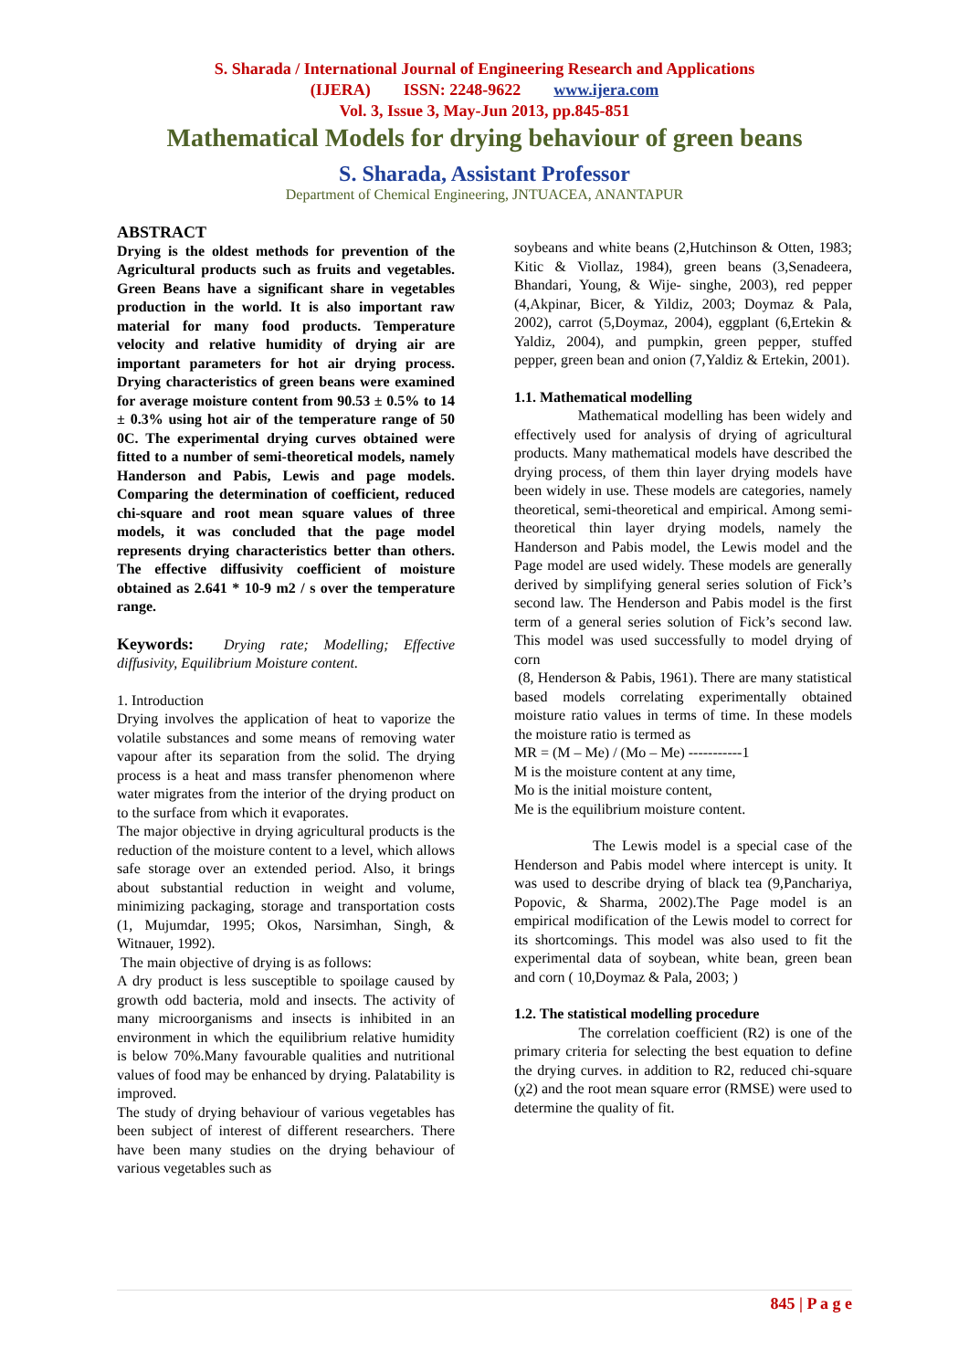S. Sharada / International Journal of Engineering Research and Applications
(IJERA) ISSN: 2248-9622 www.ijera.com
Vol. 3, Issue 3, May-Jun 2013, pp.845-851
Mathematical Models for drying behaviour of green beans
S. Sharada, Assistant Professor
Department of Chemical Engineering, JNTUACEA, ANANTAPUR
ABSTRACT
Drying is the oldest methods for prevention of the Agricultural products such as fruits and vegetables. Green Beans have a significant share in vegetables production in the world. It is also important raw material for many food products. Temperature velocity and relative humidity of drying air are important parameters for hot air drying process. Drying characteristics of green beans were examined for average moisture content from 90.53 ± 0.5% to 14 ± 0.3% using hot air of the temperature range of 50 0C. The experimental drying curves obtained were fitted to a number of semi-theoretical models, namely Handerson and Pabis, Lewis and page models. Comparing the determination of coefficient, reduced chi-square and root mean square values of three models, it was concluded that the page model represents drying characteristics better than others. The effective diffusivity coefficient of moisture obtained as 2.641 * 10-9 m2 / s over the temperature range.
Keywords: Drying rate; Modelling; Effective diffusivity, Equilibrium Moisture content.
1. Introduction
Drying involves the application of heat to vaporize the volatile substances and some means of removing water vapour after its separation from the solid. The drying process is a heat and mass transfer phenomenon where water migrates from the interior of the drying product on to the surface from which it evaporates.
The major objective in drying agricultural products is the reduction of the moisture content to a level, which allows safe storage over an extended period. Also, it brings about substantial reduction in weight and volume, minimizing packaging, storage and transportation costs (1, Mujumdar, 1995; Okos, Narsimhan, Singh, & Witnauer, 1992).
The main objective of drying is as follows:
A dry product is less susceptible to spoilage caused by growth odd bacteria, mold and insects. The activity of many microorganisms and insects is inhibited in an environment in which the equilibrium relative humidity is below 70%.Many favourable qualities and nutritional values of food may be enhanced by drying. Palatability is improved.
The study of drying behaviour of various vegetables has been subject of interest of different researchers. There have been many studies on the drying behaviour of various vegetables such as
soybeans and white beans (2,Hutchinson & Otten, 1983; Kitic & Viollaz, 1984), green beans (3,Senadeera, Bhandari, Young, & Wije- singhe, 2003), red pepper (4,Akpinar, Bicer, & Yildiz, 2003; Doymaz & Pala, 2002), carrot (5,Doymaz, 2004), eggplant (6,Ertekin & Yaldiz, 2004), and pumpkin, green pepper, stuffed pepper, green bean and onion (7,Yaldiz & Ertekin, 2001).
1.1. Mathematical modelling
Mathematical modelling has been widely and effectively used for analysis of drying of agricultural products. Many mathematical models have described the drying process, of them thin layer drying models have been widely in use. These models are categories, namely theoretical, semi-theoretical and empirical. Among semi-theoretical thin layer drying models, namely the Handerson and Pabis model, the Lewis model and the Page model are used widely. These models are generally derived by simplifying general series solution of Fick’s second law. The Henderson and Pabis model is the first term of a general series solution of Fick’s second law. This model was used successfully to model drying of corn
(8, Henderson & Pabis, 1961). There are many statistical based models correlating experimentally obtained moisture ratio values in terms of time. In these models the moisture ratio is termed as
MR = (M – Me) / (Mo – Me) -----------1
M is the moisture content at any time,
Mo is the initial moisture content,
Me is the equilibrium moisture content.
The Lewis model is a special case of the Henderson and Pabis model where intercept is unity. It was used to describe drying of black tea (9,Panchariya, Popovic, & Sharma, 2002).The Page model is an empirical modification of the Lewis model to correct for its shortcomings. This model was also used to fit the experimental data of soybean, white bean, green bean and corn ( 10,Doymaz & Pala, 2003; )
1.2. The statistical modelling procedure
The correlation coefficient (R2) is one of the primary criteria for selecting the best equation to define the drying curves. in addition to R2, reduced chi-square (χ2) and the root mean square error (RMSE) were used to determine the quality of fit.
845 | P a g e